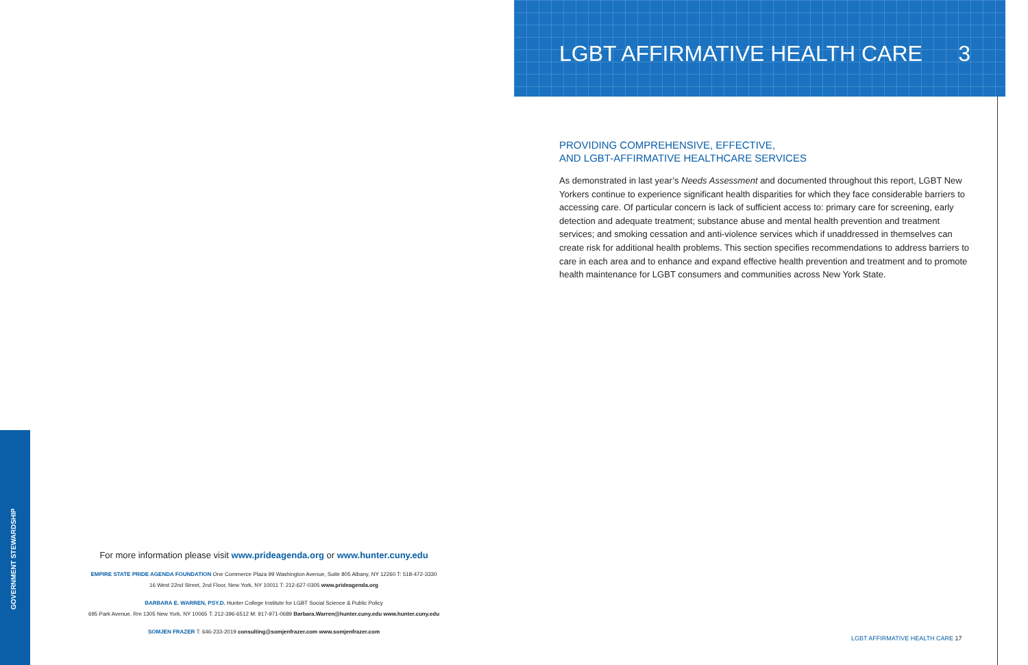LGBT AFFIRMATIVE HEALTH CARE 3
PROVIDING COMPREHENSIVE, EFFECTIVE,
AND LGBT-AFFIRMATIVE HEALTHCARE SERVICES
As demonstrated in last year’s Needs Assessment and documented throughout this report, LGBT New Yorkers continue to experience significant health disparities for which they face considerable barriers to accessing care. Of particular concern is lack of sufficient access to: primary care for screening, early detection and adequate treatment; substance abuse and mental health prevention and treatment services; and smoking cessation and anti-violence services which if unaddressed in themselves can create risk for additional health problems. This section specifies recommendations to address barriers to care in each area and to enhance and expand effective health prevention and treatment and to promote health maintenance for LGBT consumers and communities across New York State.
For more information please visit www.prideagenda.org or www.hunter.cuny.edu
EMPIRE STATE PRIDE AGENDA FOUNDATION One Commerce Plaza 99 Washington Avenue, Suite 805 Albany, NY 12260 T: 518-472-3330
16 West 22nd Street, 2nd Floor, New York, NY 10011 T: 212-627-0305 www.prideagenda.org
BARBARA E. WARREN, PSY.D. Hunter College Institute for LGBT Social Science & Public Policy
695 Park Avenue, Rm 1305 New York, NY 10065 T: 212-396-6512 M: 917-971-0689 Barbara.Warren@hunter.cuny.edu www.hunter.cuny.edu
SOMJEN FRAZER T: 646-233-2019 consulting@somjenfrazer.com www.somjenfrazer.com
GOVERNMENT STEWARDSHIP
LGBT AFFIRMATIVE HEALTH CARE 17